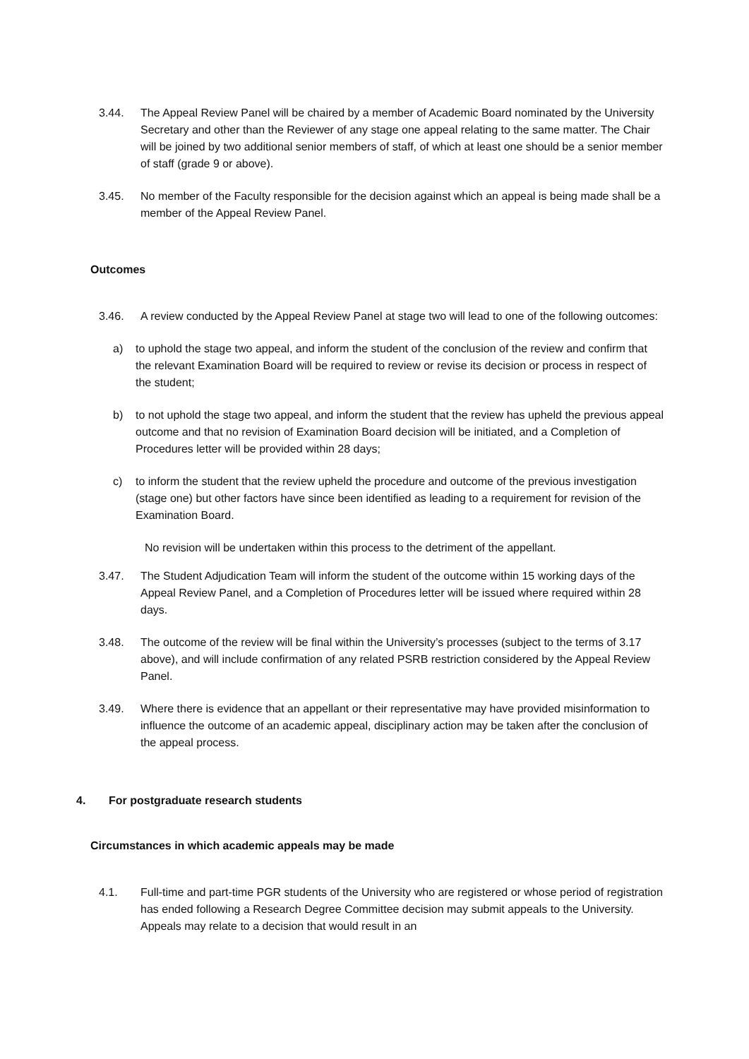3.44. The Appeal Review Panel will be chaired by a member of Academic Board nominated by the University Secretary and other than the Reviewer of any stage one appeal relating to the same matter. The Chair will be joined by two additional senior members of staff, of which at least one should be a senior member of staff (grade 9 or above).
3.45. No member of the Faculty responsible for the decision against which an appeal is being made shall be a member of the Appeal Review Panel.
Outcomes
3.46. A review conducted by the Appeal Review Panel at stage two will lead to one of the following outcomes:
a) to uphold the stage two appeal, and inform the student of the conclusion of the review and confirm that the relevant Examination Board will be required to review or revise its decision or process in respect of the student;
b) to not uphold the stage two appeal, and inform the student that the review has upheld the previous appeal outcome and that no revision of Examination Board decision will be initiated, and a Completion of Procedures letter will be provided within 28 days;
c) to inform the student that the review upheld the procedure and outcome of the previous investigation (stage one) but other factors have since been identified as leading to a requirement for revision of the Examination Board.
No revision will be undertaken within this process to the detriment of the appellant.
3.47. The Student Adjudication Team will inform the student of the outcome within 15 working days of the Appeal Review Panel, and a Completion of Procedures letter will be issued where required within 28 days.
3.48. The outcome of the review will be final within the University’s processes (subject to the terms of 3.17 above), and will include confirmation of any related PSRB restriction considered by the Appeal Review Panel.
3.49. Where there is evidence that an appellant or their representative may have provided misinformation to influence the outcome of an academic appeal, disciplinary action may be taken after the conclusion of the appeal process.
4. For postgraduate research students
Circumstances in which academic appeals may be made
4.1. Full-time and part-time PGR students of the University who are registered or whose period of registration has ended following a Research Degree Committee decision may submit appeals to the University. Appeals may relate to a decision that would result in an